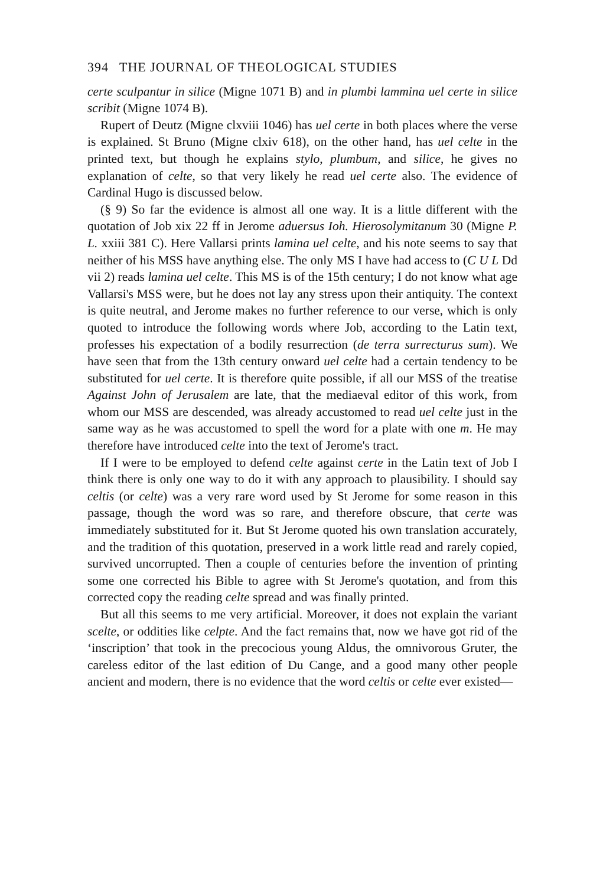394 THE JOURNAL OF THEOLOGICAL STUDIES
certe sculpantur in silice (Migne 1071 B) and in plumbi lammina uel certe in silice scribit (Migne 1074 B).
Rupert of Deutz (Migne clxviii 1046) has uel certe in both places where the verse is explained. St Bruno (Migne clxiv 618), on the other hand, has uel celte in the printed text, but though he explains stylo, plumbum, and silice, he gives no explanation of celte, so that very likely he read uel certe also. The evidence of Cardinal Hugo is discussed below.
(§ 9) So far the evidence is almost all one way. It is a little different with the quotation of Job xix 22 ff in Jerome aduersus Ioh. Hierosolymitanum 30 (Migne P. L. xxiii 381 C). Here Vallarsi prints lamina uel celte, and his note seems to say that neither of his MSS have anything else. The only MS I have had access to (C U L Dd vii 2) reads lamina uel celte. This MS is of the 15th century; I do not know what age Vallarsi's MSS were, but he does not lay any stress upon their antiquity. The context is quite neutral, and Jerome makes no further reference to our verse, which is only quoted to introduce the following words where Job, according to the Latin text, professes his expectation of a bodily resurrection (de terra surrecturus sum). We have seen that from the 13th century onward uel celte had a certain tendency to be substituted for uel certe. It is therefore quite possible, if all our MSS of the treatise Against John of Jerusalem are late, that the mediaeval editor of this work, from whom our MSS are descended, was already accustomed to read uel celte just in the same way as he was accustomed to spell the word for a plate with one m. He may therefore have introduced celte into the text of Jerome's tract.
If I were to be employed to defend celte against certe in the Latin text of Job I think there is only one way to do it with any approach to plausibility. I should say celtis (or celte) was a very rare word used by St Jerome for some reason in this passage, though the word was so rare, and therefore obscure, that certe was immediately substituted for it. But St Jerome quoted his own translation accurately, and the tradition of this quotation, preserved in a work little read and rarely copied, survived uncorrupted. Then a couple of centuries before the invention of printing some one corrected his Bible to agree with St Jerome's quotation, and from this corrected copy the reading celte spread and was finally printed.
But all this seems to me very artificial. Moreover, it does not explain the variant scelte, or oddities like celpte. And the fact remains that, now we have got rid of the ‘inscription’ that took in the precocious young Aldus, the omnivorous Gruter, the careless editor of the last edition of Du Cange, and a good many other people ancient and modern, there is no evidence that the word celtis or celte ever existed—